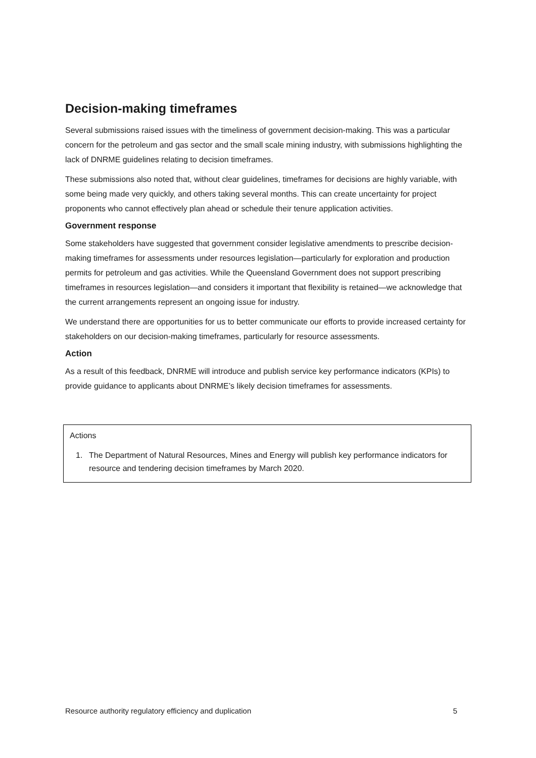Decision-making timeframes
Several submissions raised issues with the timeliness of government decision-making. This was a particular concern for the petroleum and gas sector and the small scale mining industry, with submissions highlighting the lack of DNRME guidelines relating to decision timeframes.
These submissions also noted that, without clear guidelines, timeframes for decisions are highly variable, with some being made very quickly, and others taking several months. This can create uncertainty for project proponents who cannot effectively plan ahead or schedule their tenure application activities.
Government response
Some stakeholders have suggested that government consider legislative amendments to prescribe decision-making timeframes for assessments under resources legislation—particularly for exploration and production permits for petroleum and gas activities. While the Queensland Government does not support prescribing timeframes in resources legislation—and considers it important that flexibility is retained—we acknowledge that the current arrangements represent an ongoing issue for industry.
We understand there are opportunities for us to better communicate our efforts to provide increased certainty for stakeholders on our decision-making timeframes, particularly for resource assessments.
Action
As a result of this feedback, DNRME will introduce and publish service key performance indicators (KPIs) to provide guidance to applicants about DNRME’s likely decision timeframes for assessments.
Actions
1. The Department of Natural Resources, Mines and Energy will publish key performance indicators for resource and tendering decision timeframes by March 2020.
Resource authority regulatory efficiency and duplication 5